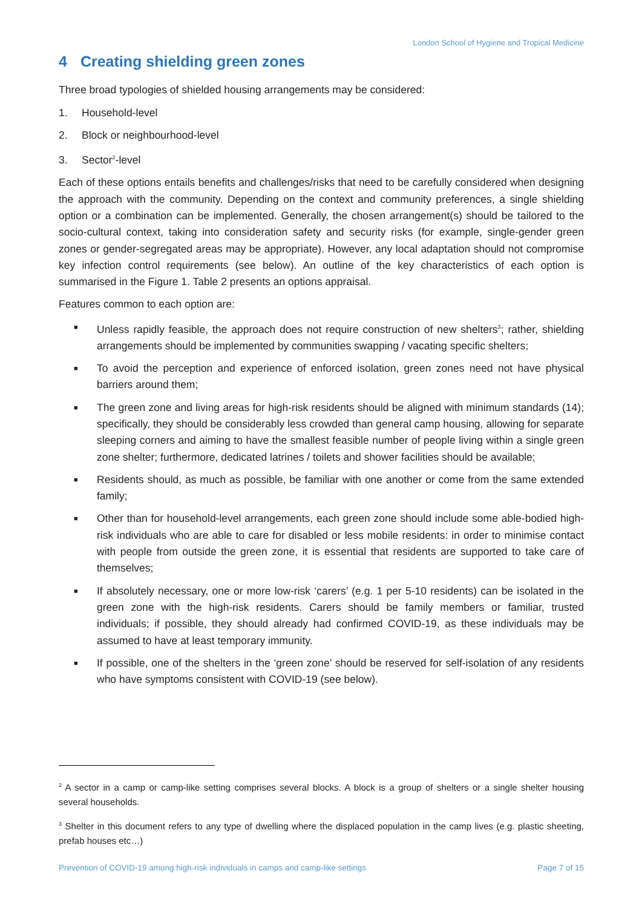London School of Hygiene and Tropical Medicine
4 Creating shielding green zones
Three broad typologies of shielded housing arrangements may be considered:
1. Household-level
2. Block or neighbourhood-level
3. Sector<sup>2</sup>-level
Each of these options entails benefits and challenges/risks that need to be carefully considered when designing the approach with the community. Depending on the context and community preferences, a single shielding option or a combination can be implemented. Generally, the chosen arrangement(s) should be tailored to the socio-cultural context, taking into consideration safety and security risks (for example, single-gender green zones or gender-segregated areas may be appropriate). However, any local adaptation should not compromise key infection control requirements (see below). An outline of the key characteristics of each option is summarised in the Figure 1. Table 2 presents an options appraisal.
Features common to each option are:
■ Unless rapidly feasible, the approach does not require construction of new shelters<sup>3</sup>; rather, shielding arrangements should be implemented by communities swapping / vacating specific shelters;
■ To avoid the perception and experience of enforced isolation, green zones need not have physical barriers around them;
■ The green zone and living areas for high-risk residents should be aligned with minimum standards (14); specifically, they should be considerably less crowded than general camp housing, allowing for separate sleeping corners and aiming to have the smallest feasible number of people living within a single green zone shelter; furthermore, dedicated latrines / toilets and shower facilities should be available;
■ Residents should, as much as possible, be familiar with one another or come from the same extended family;
■ Other than for household-level arrangements, each green zone should include some able-bodied high-risk individuals who are able to care for disabled or less mobile residents: in order to minimise contact with people from outside the green zone, it is essential that residents are supported to take care of themselves;
■ If absolutely necessary, one or more low-risk ‘carers’ (e.g. 1 per 5-10 residents) can be isolated in the green zone with the high-risk residents. Carers should be family members or familiar, trusted individuals; if possible, they should already had confirmed COVID-19, as these individuals may be assumed to have at least temporary immunity.
■ If possible, one of the shelters in the ‘green zone’ should be reserved for self-isolation of any residents who have symptoms consistent with COVID-19 (see below).
<sup>2</sup> A sector in a camp or camp-like setting comprises several blocks. A block is a group of shelters or a single shelter housing several households.
<sup>3</sup> Shelter in this document refers to any type of dwelling where the displaced population in the camp lives (e.g. plastic sheeting, prefab houses etc…)
Prevention of COVID-19 among high-risk individuals in camps and camp-like settings Page 7 of 15